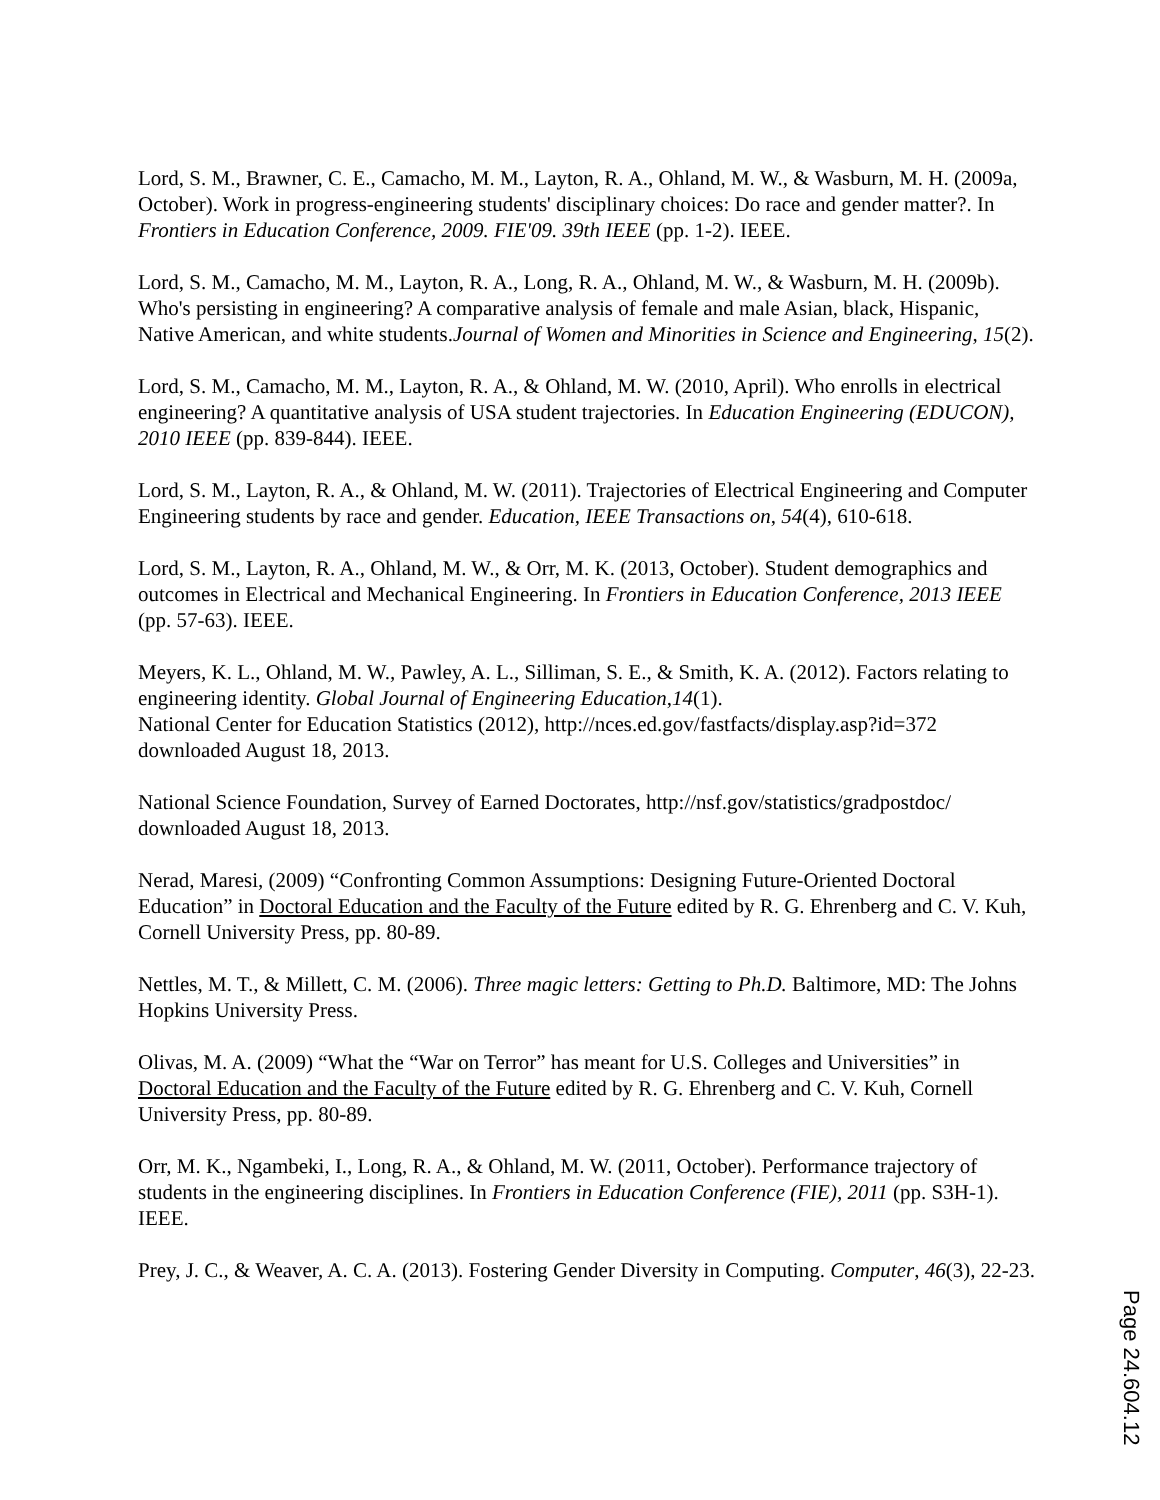Lord, S. M., Brawner, C. E., Camacho, M. M., Layton, R. A., Ohland, M. W., & Wasburn, M. H. (2009a, October). Work in progress-engineering students' disciplinary choices: Do race and gender matter?. In Frontiers in Education Conference, 2009. FIE'09. 39th IEEE (pp. 1-2). IEEE.
Lord, S. M., Camacho, M. M., Layton, R. A., Long, R. A., Ohland, M. W., & Wasburn, M. H. (2009b). Who's persisting in engineering? A comparative analysis of female and male Asian, black, Hispanic, Native American, and white students.Journal of Women and Minorities in Science and Engineering, 15(2).
Lord, S. M., Camacho, M. M., Layton, R. A., & Ohland, M. W. (2010, April). Who enrolls in electrical engineering? A quantitative analysis of USA student trajectories. In Education Engineering (EDUCON), 2010 IEEE (pp. 839-844). IEEE.
Lord, S. M., Layton, R. A., & Ohland, M. W. (2011). Trajectories of Electrical Engineering and Computer Engineering students by race and gender. Education, IEEE Transactions on, 54(4), 610-618.
Lord, S. M., Layton, R. A., Ohland, M. W., & Orr, M. K. (2013, October). Student demographics and outcomes in Electrical and Mechanical Engineering. In Frontiers in Education Conference, 2013 IEEE (pp. 57-63). IEEE.
Meyers, K. L., Ohland, M. W., Pawley, A. L., Silliman, S. E., & Smith, K. A. (2012). Factors relating to engineering identity. Global Journal of Engineering Education,14(1).
National Center for Education Statistics (2012), http://nces.ed.gov/fastfacts/display.asp?id=372 downloaded August 18, 2013.
National Science Foundation, Survey of Earned Doctorates, http://nsf.gov/statistics/gradpostdoc/ downloaded August 18, 2013.
Nerad, Maresi, (2009) “Confronting Common Assumptions: Designing Future-Oriented Doctoral Education” in Doctoral Education and the Faculty of the Future edited by R. G. Ehrenberg and C. V. Kuh, Cornell University Press, pp. 80-89.
Nettles, M. T., & Millett, C. M. (2006). Three magic letters: Getting to Ph.D. Baltimore, MD: The Johns Hopkins University Press.
Olivas, M. A. (2009) “What the “War on Terror” has meant for U.S. Colleges and Universities” in Doctoral Education and the Faculty of the Future edited by R. G. Ehrenberg and C. V. Kuh, Cornell University Press, pp. 80-89.
Orr, M. K., Ngambeki, I., Long, R. A., & Ohland, M. W. (2011, October). Performance trajectory of students in the engineering disciplines. In Frontiers in Education Conference (FIE), 2011 (pp. S3H-1). IEEE.
Prey, J. C., & Weaver, A. C. A. (2013). Fostering Gender Diversity in Computing. Computer, 46(3), 22-23.
Page 24.604.12